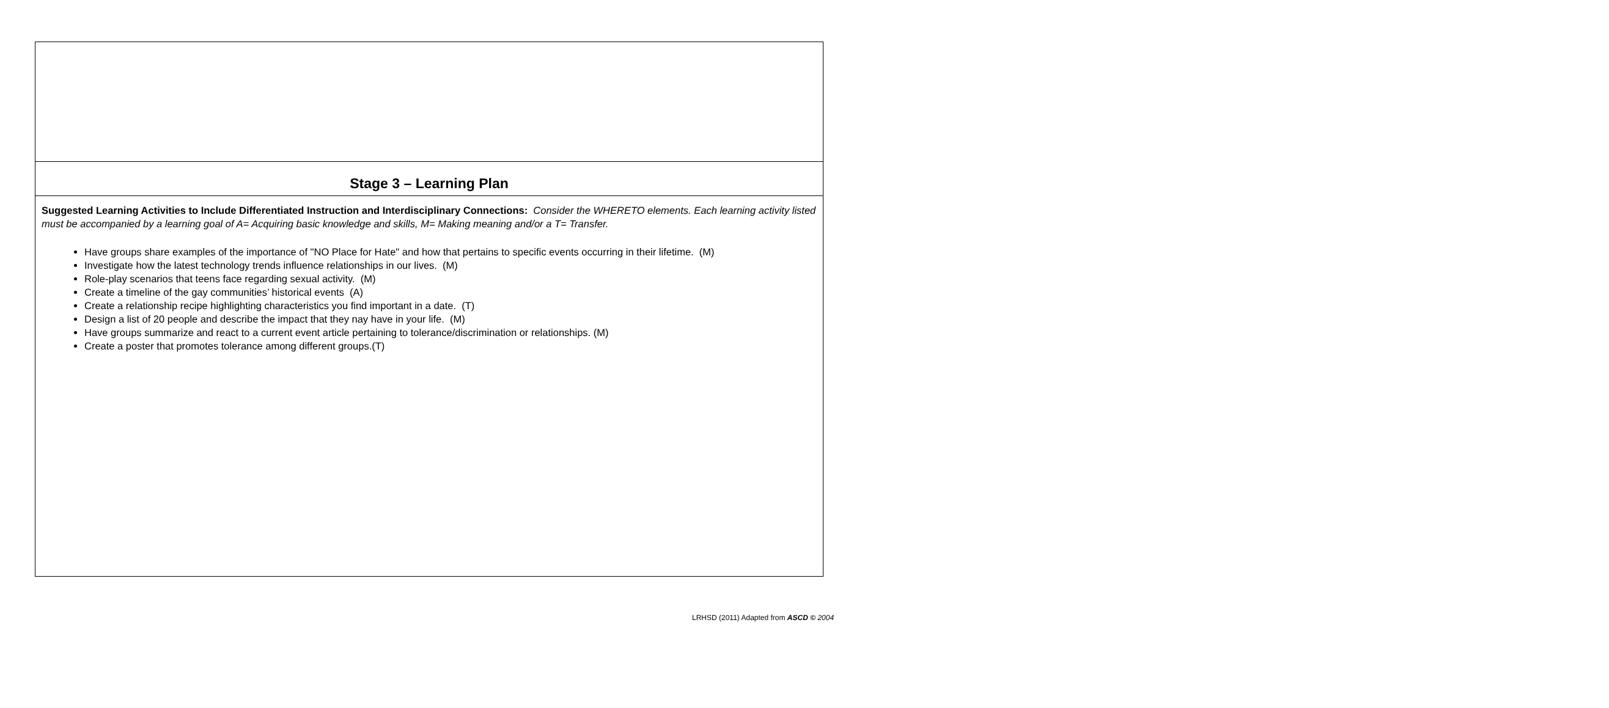| Stage 3 – Learning Plan |
| Suggested Learning Activities to Include Differentiated Instruction and Interdisciplinary Connections: Consider the WHERETO elements. Each learning activity listed must be accompanied by a learning goal of A= Acquiring basic knowledge and skills, M= Making meaning and/or a T= Transfer. Have groups share examples of the importance of "NO Place for Hate" and how that pertains to specific events occurring in their lifetime. (M) Investigate how the latest technology trends influence relationships in our lives. (M) Role-play scenarios that teens face regarding sexual activity. (M) Create a timeline of the gay communities’ historical events (A) Create a relationship recipe highlighting characteristics you find important in a date. (T) Design a list of 20 people and describe the impact that they nay have in your life. (M) Have groups summarize and react to a current event article pertaining to tolerance/discrimination or relationships. (M) Create a poster that promotes tolerance among different groups.(T) |
LRHSD (2011) Adapted from ASCD © 2004